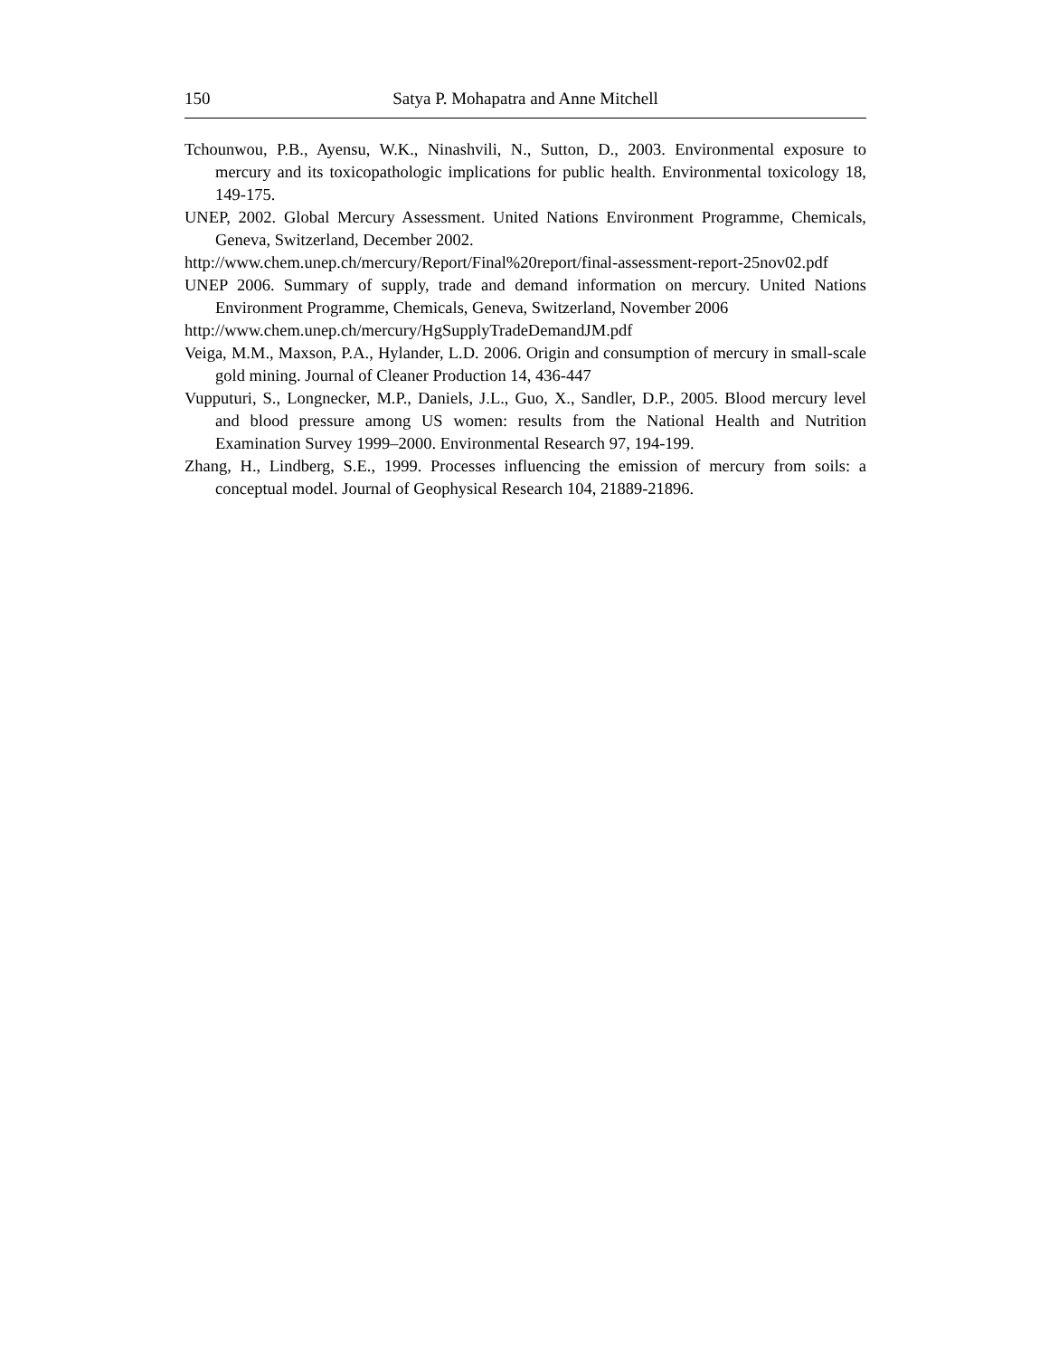150 Satya P. Mohapatra and Anne Mitchell
Tchounwou, P.B., Ayensu, W.K., Ninashvili, N., Sutton, D., 2003. Environmental exposure to mercury and its toxicopathologic implications for public health. Environmental toxicology 18, 149-175.
UNEP, 2002. Global Mercury Assessment. United Nations Environment Programme, Chemicals, Geneva, Switzerland, December 2002.
http://www.chem.unep.ch/mercury/Report/Final%20report/final-assessment-report-25nov02.pdf
UNEP 2006. Summary of supply, trade and demand information on mercury. United Nations Environment Programme, Chemicals, Geneva, Switzerland, November 2006
http://www.chem.unep.ch/mercury/HgSupplyTradeDemandJM.pdf
Veiga, M.M., Maxson, P.A., Hylander, L.D. 2006. Origin and consumption of mercury in small-scale gold mining. Journal of Cleaner Production 14, 436-447
Vupputuri, S., Longnecker, M.P., Daniels, J.L., Guo, X., Sandler, D.P., 2005. Blood mercury level and blood pressure among US women: results from the National Health and Nutrition Examination Survey 1999–2000. Environmental Research 97, 194-199.
Zhang, H., Lindberg, S.E., 1999. Processes influencing the emission of mercury from soils: a conceptual model. Journal of Geophysical Research 104, 21889-21896.